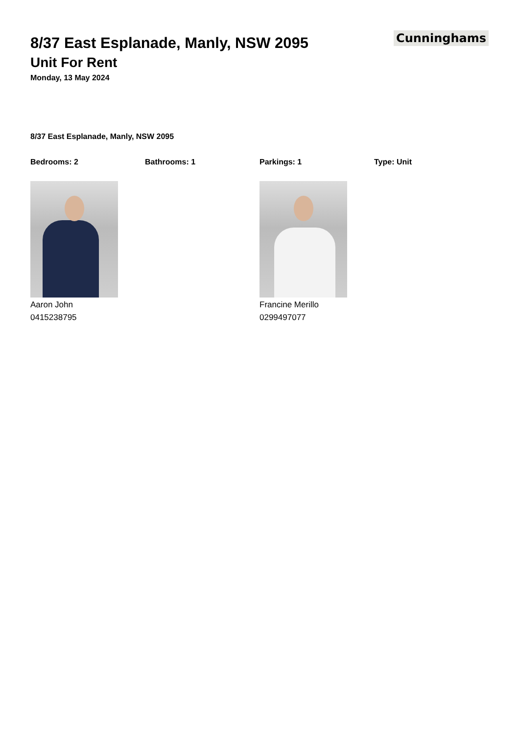Cunninghams
8/37 East Esplanade, Manly, NSW 2095
Unit For Rent
Monday, 13 May 2024
8/37 East Esplanade, Manly, NSW 2095
Bedrooms: 2 Bathrooms: 1 Parkings: 1 Type: Unit
Aaron John
0415238795
Francine Merillo
0299497077